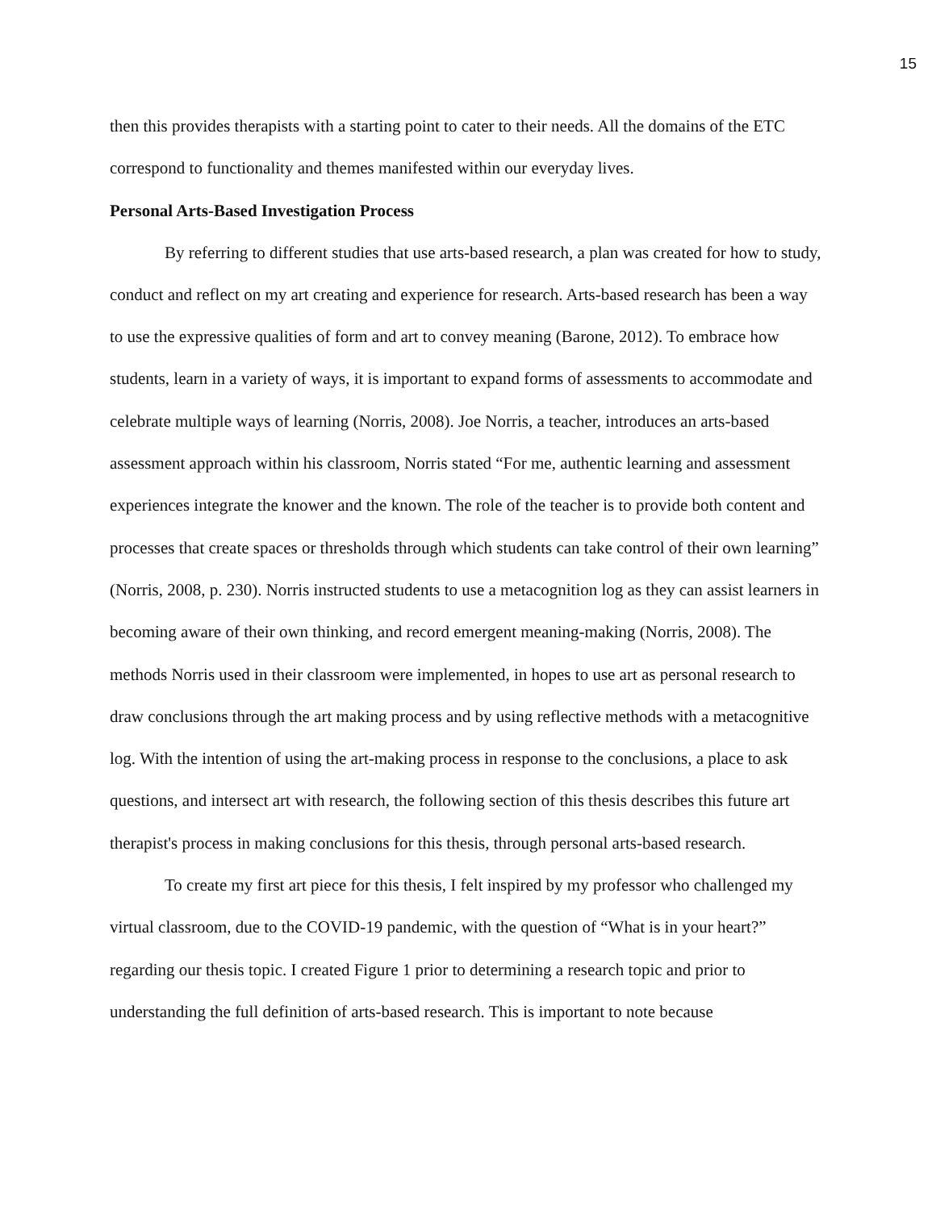15
then this provides therapists with a starting point to cater to their needs. All the domains of the ETC correspond to functionality and themes manifested within our everyday lives.
Personal Arts-Based Investigation Process
By referring to different studies that use arts-based research, a plan was created for how to study, conduct and reflect on my art creating and experience for research. Arts-based research has been a way to use the expressive qualities of form and art to convey meaning (Barone, 2012). To embrace how students, learn in a variety of ways, it is important to expand forms of assessments to accommodate and celebrate multiple ways of learning (Norris, 2008). Joe Norris, a teacher, introduces an arts-based assessment approach within his classroom, Norris stated “For me, authentic learning and assessment experiences integrate the knower and the known. The role of the teacher is to provide both content and processes that create spaces or thresholds through which students can take control of their own learning” (Norris, 2008, p. 230). Norris instructed students to use a metacognition log as they can assist learners in becoming aware of their own thinking, and record emergent meaning-making (Norris, 2008). The methods Norris used in their classroom were implemented, in hopes to use art as personal research to draw conclusions through the art making process and by using reflective methods with a metacognitive log. With the intention of using the art-making process in response to the conclusions, a place to ask questions, and intersect art with research, the following section of this thesis describes this future art therapist's process in making conclusions for this thesis, through personal arts-based research.
To create my first art piece for this thesis, I felt inspired by my professor who challenged my virtual classroom, due to the COVID-19 pandemic, with the question of “What is in your heart?” regarding our thesis topic. I created Figure 1 prior to determining a research topic and prior to understanding the full definition of arts-based research. This is important to note because